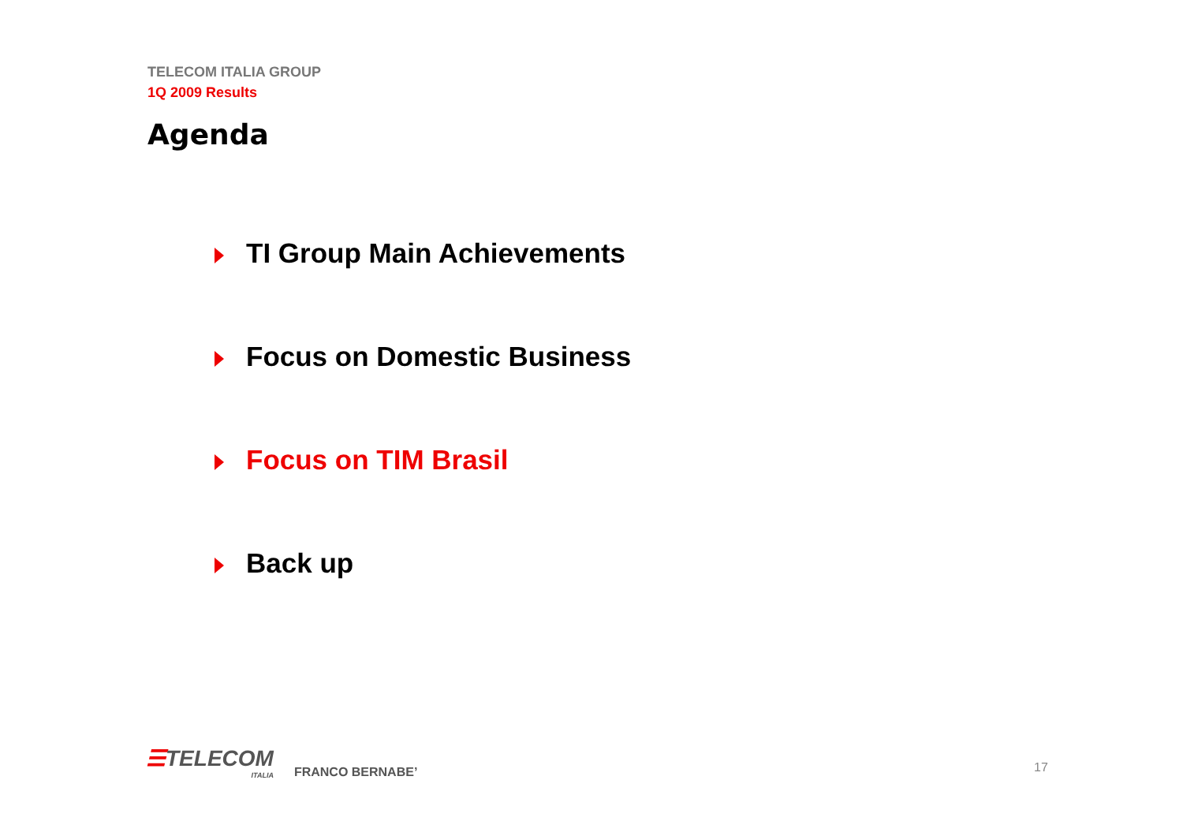TELECOM ITALIA GROUP
1Q 2009 Results
Agenda
TI Group Main Achievements
Focus on Domestic Business
Focus on TIM Brasil
Back up
☰TELECOM
ITALIA
FRANCO BERNABE’
17